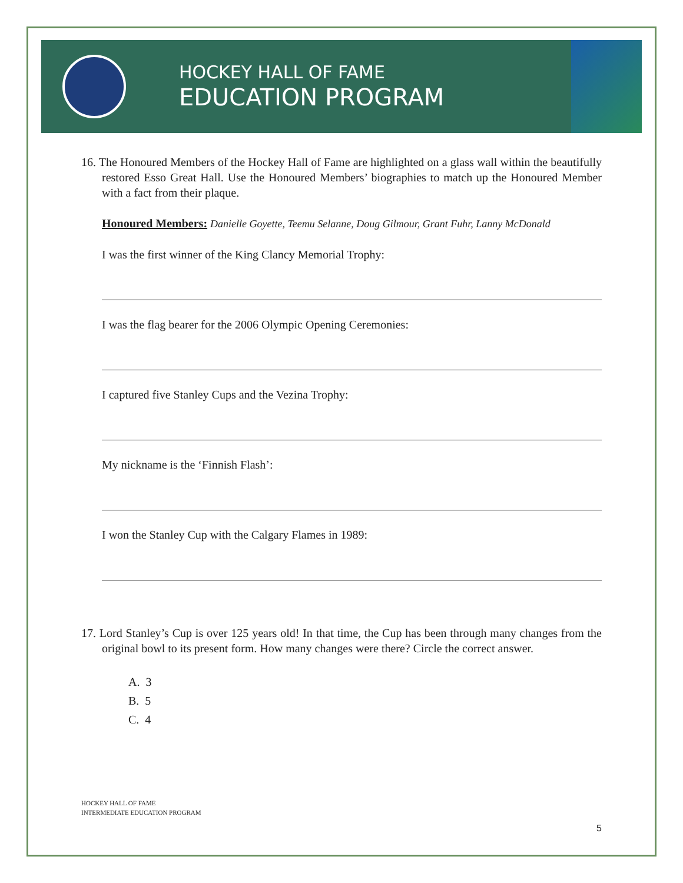HOCKEY HALL OF FAME
EDUCATION PROGRAM
16. The Honoured Members of the Hockey Hall of Fame are highlighted on a glass wall within the beautifully restored Esso Great Hall. Use the Honoured Members’ biographies to match up the Honoured Member with a fact from their plaque.
Honoured Members: Danielle Goyette, Teemu Selanne, Doug Gilmour, Grant Fuhr, Lanny McDonald
I was the first winner of the King Clancy Memorial Trophy:
I was the flag bearer for the 2006 Olympic Opening Ceremonies:
I captured five Stanley Cups and the Vezina Trophy:
My nickname is the ‘Finnish Flash’:
I won the Stanley Cup with the Calgary Flames in 1989:
17. Lord Stanley’s Cup is over 125 years old! In that time, the Cup has been through many changes from the original bowl to its present form. How many changes were there? Circle the correct answer.
A. 3
B. 5
C. 4
HOCKEY HALL OF FAME
INTERMEDIATE EDUCATION PROGRAM
5